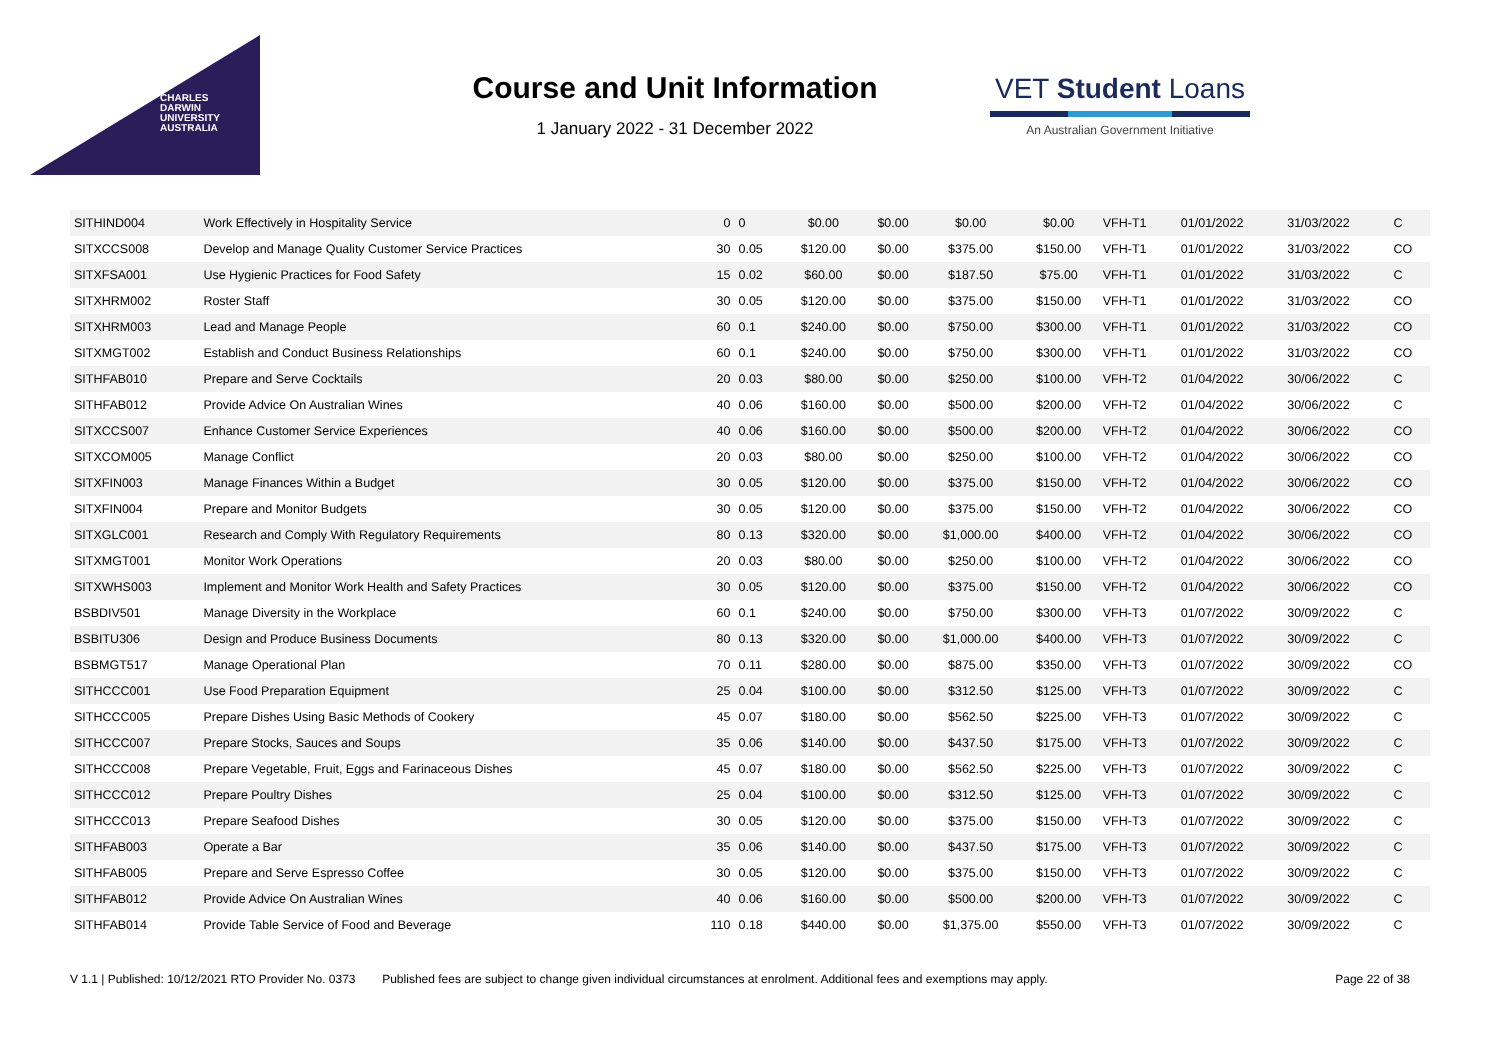CHARLES
DARWIN
UNIVERSITY
AUSTRALIA
Course and Unit Information
1 January 2022 - 31 December 2022
VET Student Loans
An Australian Government Initiative
| SITHIND004 | Work Effectively in Hospitality Service | 0 | 0 | $0.00 | $0.00 | $0.00 | $0.00 | VFH-T1 | 01/01/2022 | 31/03/2022 | C |
| SITXCCS008 | Develop and Manage Quality Customer Service Practices | 30 | 0.05 | $120.00 | $0.00 | $375.00 | $150.00 | VFH-T1 | 01/01/2022 | 31/03/2022 | CO |
| SITXFSA001 | Use Hygienic Practices for Food Safety | 15 | 0.02 | $60.00 | $0.00 | $187.50 | $75.00 | VFH-T1 | 01/01/2022 | 31/03/2022 | C |
| SITXHRM002 | Roster Staff | 30 | 0.05 | $120.00 | $0.00 | $375.00 | $150.00 | VFH-T1 | 01/01/2022 | 31/03/2022 | CO |
| SITXHRM003 | Lead and Manage People | 60 | 0.1 | $240.00 | $0.00 | $750.00 | $300.00 | VFH-T1 | 01/01/2022 | 31/03/2022 | CO |
| SITXMGT002 | Establish and Conduct Business Relationships | 60 | 0.1 | $240.00 | $0.00 | $750.00 | $300.00 | VFH-T1 | 01/01/2022 | 31/03/2022 | CO |
| SITHFAB010 | Prepare and Serve Cocktails | 20 | 0.03 | $80.00 | $0.00 | $250.00 | $100.00 | VFH-T2 | 01/04/2022 | 30/06/2022 | C |
| SITHFAB012 | Provide Advice On Australian Wines | 40 | 0.06 | $160.00 | $0.00 | $500.00 | $200.00 | VFH-T2 | 01/04/2022 | 30/06/2022 | C |
| SITXCCS007 | Enhance Customer Service Experiences | 40 | 0.06 | $160.00 | $0.00 | $500.00 | $200.00 | VFH-T2 | 01/04/2022 | 30/06/2022 | CO |
| SITXCOM005 | Manage Conflict | 20 | 0.03 | $80.00 | $0.00 | $250.00 | $100.00 | VFH-T2 | 01/04/2022 | 30/06/2022 | CO |
| SITXFIN003 | Manage Finances Within a Budget | 30 | 0.05 | $120.00 | $0.00 | $375.00 | $150.00 | VFH-T2 | 01/04/2022 | 30/06/2022 | CO |
| SITXFIN004 | Prepare and Monitor Budgets | 30 | 0.05 | $120.00 | $0.00 | $375.00 | $150.00 | VFH-T2 | 01/04/2022 | 30/06/2022 | CO |
| SITXGLC001 | Research and Comply With Regulatory Requirements | 80 | 0.13 | $320.00 | $0.00 | $1,000.00 | $400.00 | VFH-T2 | 01/04/2022 | 30/06/2022 | CO |
| SITXMGT001 | Monitor Work Operations | 20 | 0.03 | $80.00 | $0.00 | $250.00 | $100.00 | VFH-T2 | 01/04/2022 | 30/06/2022 | CO |
| SITXWHS003 | Implement and Monitor Work Health and Safety Practices | 30 | 0.05 | $120.00 | $0.00 | $375.00 | $150.00 | VFH-T2 | 01/04/2022 | 30/06/2022 | CO |
| BSBDIV501 | Manage Diversity in the Workplace | 60 | 0.1 | $240.00 | $0.00 | $750.00 | $300.00 | VFH-T3 | 01/07/2022 | 30/09/2022 | C |
| BSBITU306 | Design and Produce Business Documents | 80 | 0.13 | $320.00 | $0.00 | $1,000.00 | $400.00 | VFH-T3 | 01/07/2022 | 30/09/2022 | C |
| BSBMGT517 | Manage Operational Plan | 70 | 0.11 | $280.00 | $0.00 | $875.00 | $350.00 | VFH-T3 | 01/07/2022 | 30/09/2022 | CO |
| SITHCCC001 | Use Food Preparation Equipment | 25 | 0.04 | $100.00 | $0.00 | $312.50 | $125.00 | VFH-T3 | 01/07/2022 | 30/09/2022 | C |
| SITHCCC005 | Prepare Dishes Using Basic Methods of Cookery | 45 | 0.07 | $180.00 | $0.00 | $562.50 | $225.00 | VFH-T3 | 01/07/2022 | 30/09/2022 | C |
| SITHCCC007 | Prepare Stocks, Sauces and Soups | 35 | 0.06 | $140.00 | $0.00 | $437.50 | $175.00 | VFH-T3 | 01/07/2022 | 30/09/2022 | C |
| SITHCCC008 | Prepare Vegetable, Fruit, Eggs and Farinaceous Dishes | 45 | 0.07 | $180.00 | $0.00 | $562.50 | $225.00 | VFH-T3 | 01/07/2022 | 30/09/2022 | C |
| SITHCCC012 | Prepare Poultry Dishes | 25 | 0.04 | $100.00 | $0.00 | $312.50 | $125.00 | VFH-T3 | 01/07/2022 | 30/09/2022 | C |
| SITHCCC013 | Prepare Seafood Dishes | 30 | 0.05 | $120.00 | $0.00 | $375.00 | $150.00 | VFH-T3 | 01/07/2022 | 30/09/2022 | C |
| SITHFAB003 | Operate a Bar | 35 | 0.06 | $140.00 | $0.00 | $437.50 | $175.00 | VFH-T3 | 01/07/2022 | 30/09/2022 | C |
| SITHFAB005 | Prepare and Serve Espresso Coffee | 30 | 0.05 | $120.00 | $0.00 | $375.00 | $150.00 | VFH-T3 | 01/07/2022 | 30/09/2022 | C |
| SITHFAB012 | Provide Advice On Australian Wines | 40 | 0.06 | $160.00 | $0.00 | $500.00 | $200.00 | VFH-T3 | 01/07/2022 | 30/09/2022 | C |
| SITHFAB014 | Provide Table Service of Food and Beverage | 110 | 0.18 | $440.00 | $0.00 | $1,375.00 | $550.00 | VFH-T3 | 01/07/2022 | 30/09/2022 | C |
V 1.1 | Published: 10/12/2021 RTO Provider No. 0373 Published fees are subject to change given individual circumstances at enrolment. Additional fees and exemptions may apply. Page 22 of 38